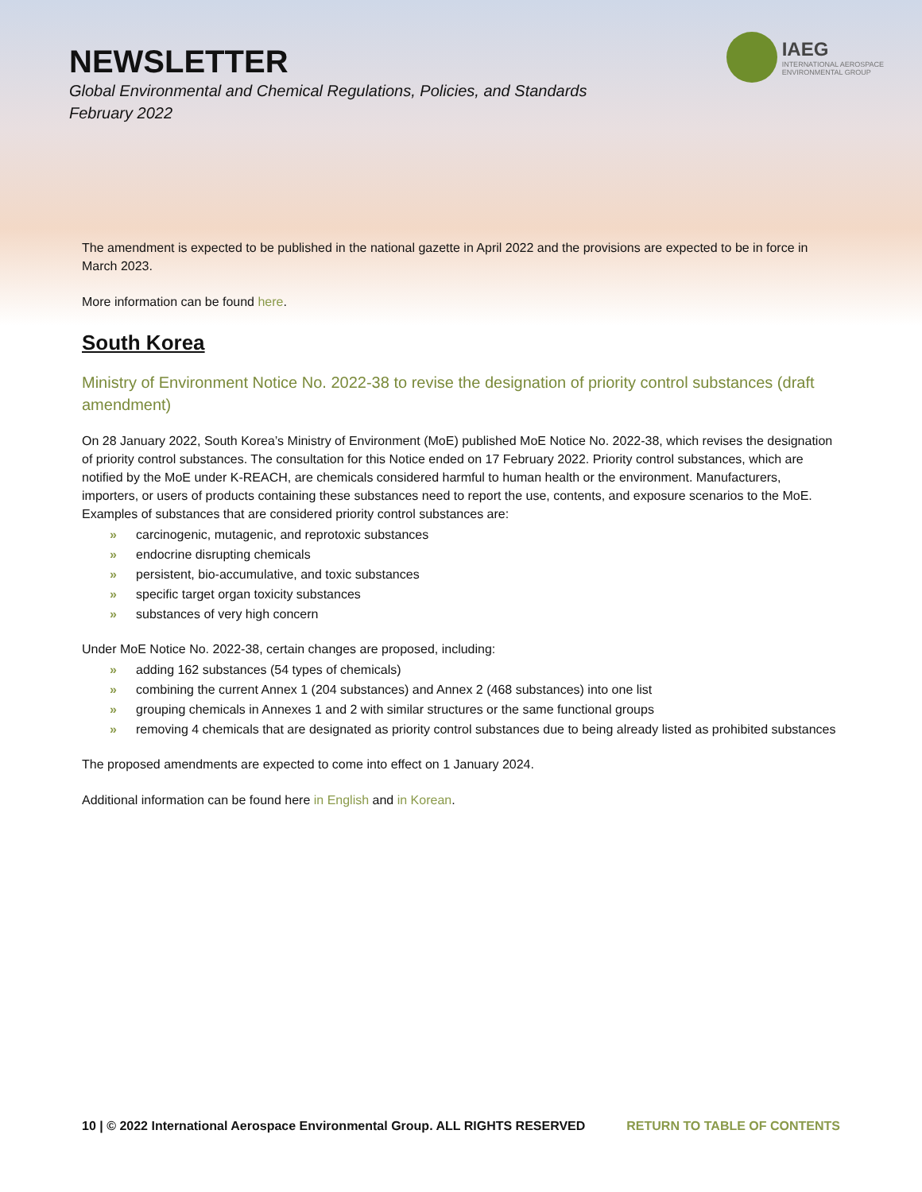NEWSLETTER
Global Environmental and Chemical Regulations, Policies, and Standards
February 2022
IAEG
INTERNATIONAL AEROSPACE
ENVIRONMENTAL GROUP
The amendment is expected to be published in the national gazette in April 2022 and the provisions are expected to be in force in March 2023.
More information can be found here.
South Korea
Ministry of Environment Notice No. 2022-38 to revise the designation of priority control substances (draft amendment)
On 28 January 2022, South Korea’s Ministry of Environment (MoE) published MoE Notice No. 2022-38, which revises the designation of priority control substances. The consultation for this Notice ended on 17 February 2022. Priority control substances, which are notified by the MoE under K-REACH, are chemicals considered harmful to human health or the environment. Manufacturers, importers, or users of products containing these substances need to report the use, contents, and exposure scenarios to the MoE. Examples of substances that are considered priority control substances are:
» carcinogenic, mutagenic, and reprotoxic substances
» endocrine disrupting chemicals
» persistent, bio-accumulative, and toxic substances
» specific target organ toxicity substances
» substances of very high concern
Under MoE Notice No. 2022-38, certain changes are proposed, including:
» adding 162 substances (54 types of chemicals)
» combining the current Annex 1 (204 substances) and Annex 2 (468 substances) into one list
» grouping chemicals in Annexes 1 and 2 with similar structures or the same functional groups
» removing 4 chemicals that are designated as priority control substances due to being already listed as prohibited substances
The proposed amendments are expected to come into effect on 1 January 2024.
Additional information can be found here in English and in Korean.
10 | © 2022 International Aerospace Environmental Group. ALL RIGHTS RESERVED RETURN TO TABLE OF CONTENTS